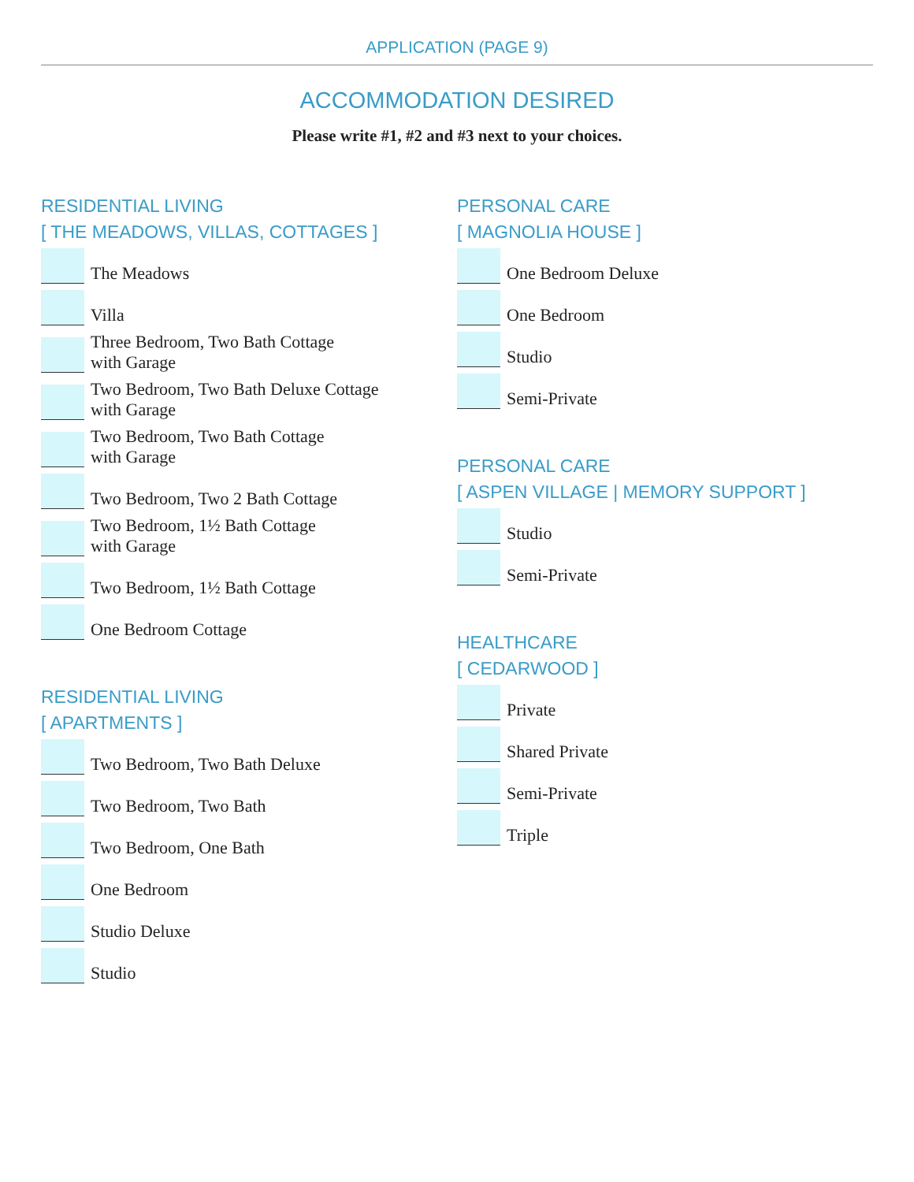APPLICATION (PAGE 9)
ACCOMMODATION DESIRED
Please write #1, #2 and #3 next to your choices.
RESIDENTIAL LIVING
[ THE MEADOWS, VILLAS, COTTAGES ]
The Meadows
Villa
Three Bedroom, Two Bath Cottage
with Garage
Two Bedroom, Two Bath Deluxe Cottage
with Garage
Two Bedroom, Two Bath Cottage
with Garage
Two Bedroom, Two 2 Bath Cottage
Two Bedroom, 1½ Bath Cottage
with Garage
Two Bedroom, 1½ Bath Cottage
One Bedroom Cottage
RESIDENTIAL LIVING
[ APARTMENTS ]
Two Bedroom, Two Bath Deluxe
Two Bedroom, Two Bath
Two Bedroom, One Bath
One Bedroom
Studio Deluxe
Studio
PERSONAL CARE
[ MAGNOLIA HOUSE ]
One Bedroom Deluxe
One Bedroom
Studio
Semi-Private
PERSONAL CARE
[ ASPEN VILLAGE | MEMORY SUPPORT ]
Studio
Semi-Private
HEALTHCARE
[ CEDARWOOD ]
Private
Shared Private
Semi-Private
Triple